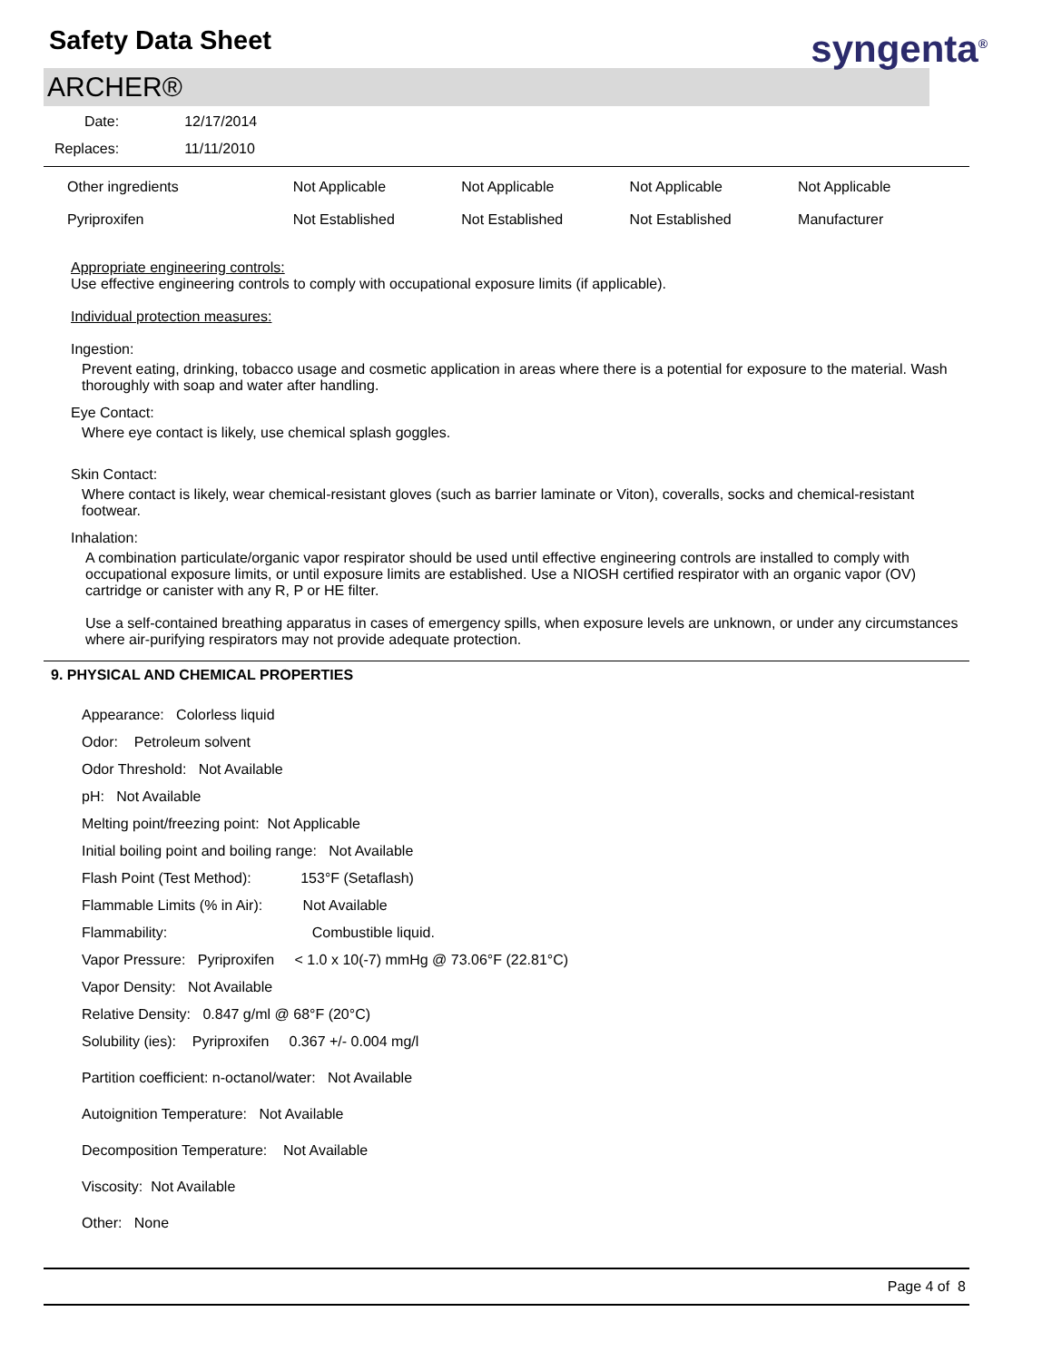Safety Data Sheet
syngenta<sup>®</sup>
ARCHER®
| Date: | 12/17/2014 |
| Replaces: | 11/11/2010 |
| Other ingredients | Not Applicable | Not Applicable | Not Applicable | Not Applicable |
| Pyriproxifen | Not Established | Not Established | Not Established | Manufacturer |
Appropriate engineering controls:
Use effective engineering controls to comply with occupational exposure limits (if applicable).
Individual protection measures:
Ingestion:
Prevent eating, drinking, tobacco usage and cosmetic application in areas where there is a potential for exposure to the material. Wash thoroughly with soap and water after handling.
Eye Contact:
Where eye contact is likely, use chemical splash goggles.
Skin Contact:
Where contact is likely, wear chemical-resistant gloves (such as barrier laminate or Viton), coveralls, socks and chemical-resistant footwear.
Inhalation:
A combination particulate/organic vapor respirator should be used until effective engineering controls are installed to comply with occupational exposure limits, or until exposure limits are established. Use a NIOSH certified respirator with an organic vapor (OV) cartridge or canister with any R, P or HE filter.
Use a self-contained breathing apparatus in cases of emergency spills, when exposure levels are unknown, or under any circumstances where air-purifying respirators may not provide adequate protection.
9. PHYSICAL AND CHEMICAL PROPERTIES
Appearance: Colorless liquid
Odor: Petroleum solvent
Odor Threshold: Not Available
pH: Not Available
Melting point/freezing point: Not Applicable
Initial boiling point and boiling range: Not Available
Flash Point (Test Method): 153°F (Setaflash)
Flammable Limits (% in Air): Not Available
Flammability: Combustible liquid.
Vapor Pressure: Pyriproxifen < 1.0 x 10(-7) mmHg @ 73.06°F (22.81°C)
Vapor Density: Not Available
Relative Density: 0.847 g/ml @ 68°F (20°C)
Solubility (ies): Pyriproxifen 0.367 +/- 0.004 mg/l
Partition coefficient: n-octanol/water: Not Available
Autoignition Temperature: Not Available
Decomposition Temperature: Not Available
Viscosity: Not Available
Other: None
Page 4 of 8